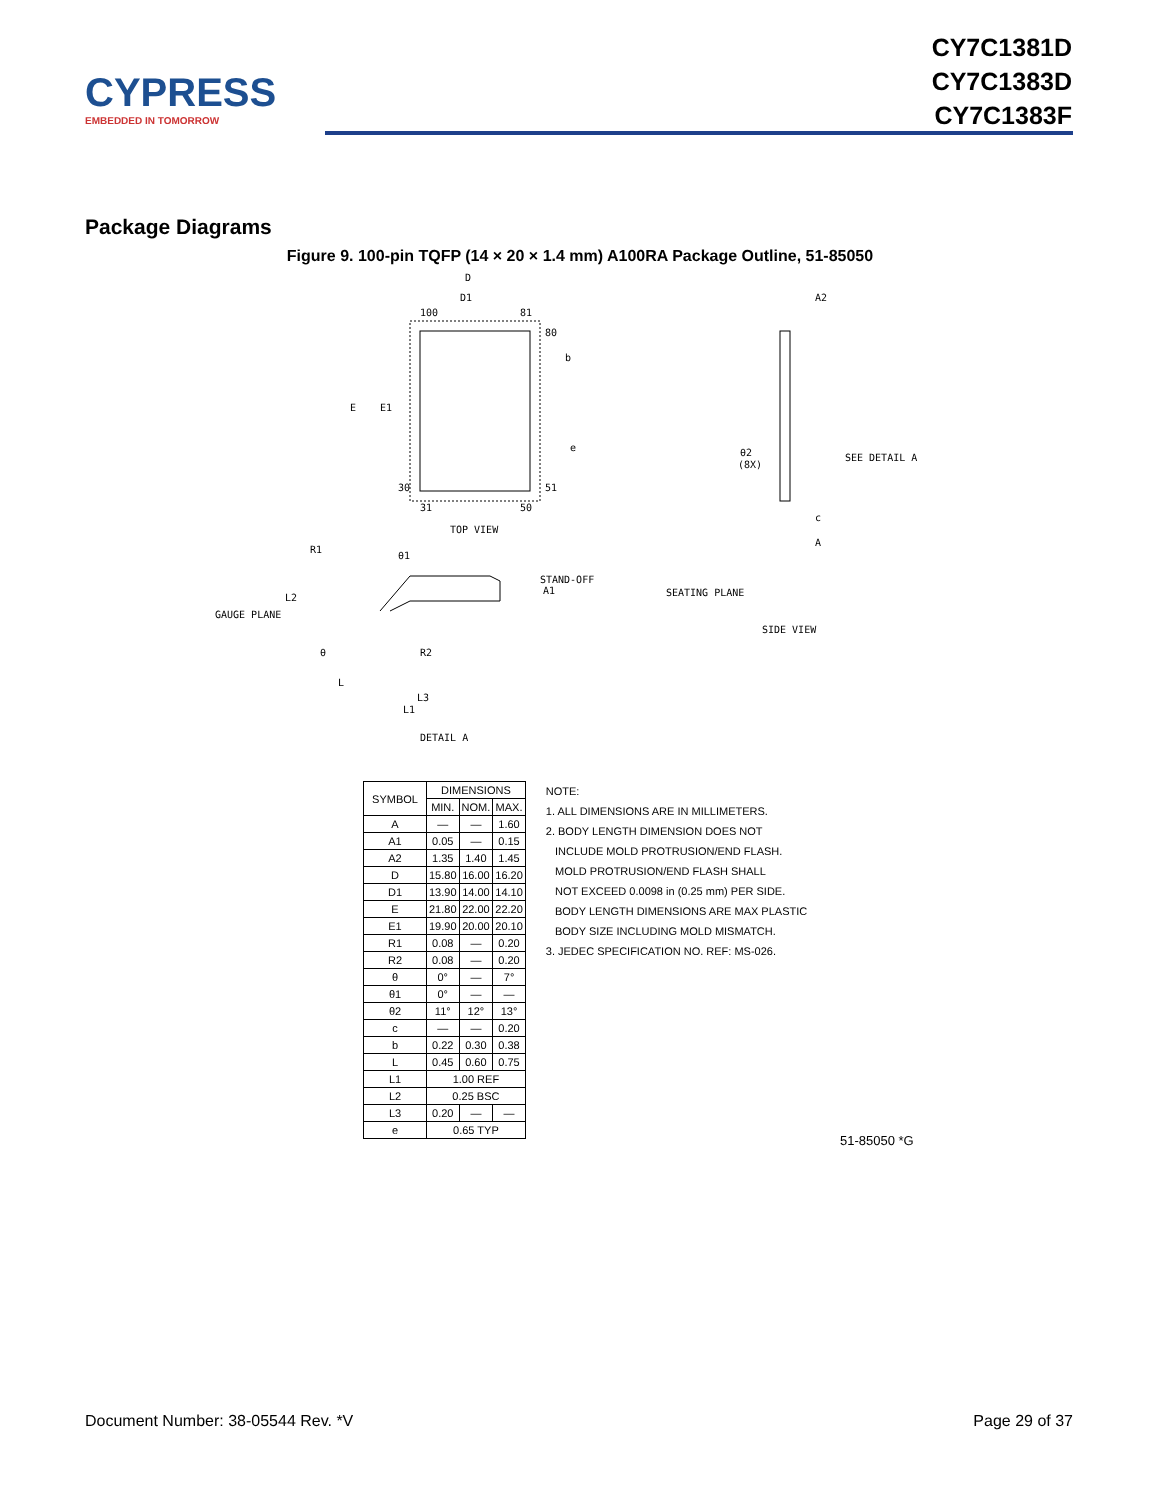CYPRESS
EMBEDDED IN TOMORROW
CY7C1381D
CY7C1383D
CY7C1383F
Package Diagrams
Figure 9. 100-pin TQFP (14 × 20 × 1.4 mm) A100RA Package Outline, 51-85050
D
D1
E
E1
100
81
80
b
e
30
51
31
50
TOP VIEW
A2
θ2
(8X)
SEE DETAIL A
c
A
SEATING PLANE
SIDE VIEW
R1
θ1
STAND-OFF
A1
GAUGE PLANE
L2
θ
R2
L
L3
L1
DETAIL A
| SYMBOL | DIMENSIONS | | |
| --- | --- | --- | --- |
| | MIN. | NOM. | MAX. |
| A | — | — | 1.60 |
| A1 | 0.05 | — | 0.15 |
| A2 | 1.35 | 1.40 | 1.45 |
| D | 15.80 | 16.00 | 16.20 |
| D1 | 13.90 | 14.00 | 14.10 |
| E | 21.80 | 22.00 | 22.20 |
| E1 | 19.90 | 20.00 | 20.10 |
| R1 | 0.08 | — | 0.20 |
| R2 | 0.08 | — | 0.20 |
| θ | 0° | — | 7° |
| θ1 | 0° | — | — |
| θ2 | 11° | 12° | 13° |
| c | — | — | 0.20 |
| b | 0.22 | 0.30 | 0.38 |
| L | 0.45 | 0.60 | 0.75 |
| L1 | 1.00 REF | | |
| L2 | 0.25 BSC | | |
| L3 | 0.20 | — | — |
| e | 0.65 TYP | | |
NOTE:
1. ALL DIMENSIONS ARE IN MILLIMETERS.
2. BODY LENGTH DIMENSION DOES NOT
INCLUDE MOLD PROTRUSION/END FLASH.
MOLD PROTRUSION/END FLASH SHALL
NOT EXCEED 0.0098 in (0.25 mm) PER SIDE.
BODY LENGTH DIMENSIONS ARE MAX PLASTIC
BODY SIZE INCLUDING MOLD MISMATCH.
3. JEDEC SPECIFICATION NO. REF: MS-026.
51-85050 *G
Document Number: 38-05544 Rev. *V Page 29 of 37